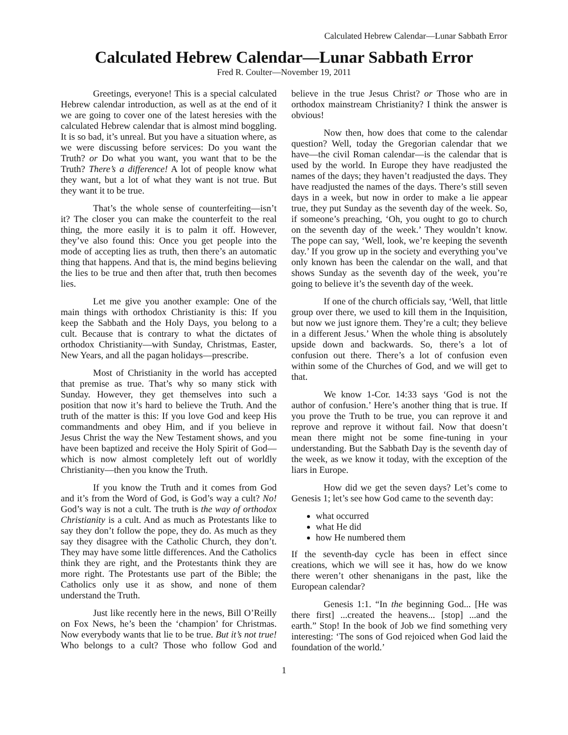Calculated Hebrew Calendar—Lunar Sabbath Error
Calculated Hebrew Calendar—Lunar Sabbath Error
Fred R. Coulter—November 19, 2011
Greetings, everyone! This is a special calculated Hebrew calendar introduction, as well as at the end of it we are going to cover one of the latest heresies with the calculated Hebrew calendar that is almost mind boggling. It is so bad, it’s unreal. But you have a situation where, as we were discussing before services: Do you want the Truth? or Do what you want, you want that to be the Truth? There’s a difference! A lot of people know what they want, but a lot of what they want is not true. But they want it to be true.
That’s the whole sense of counterfeiting—isn’t it? The closer you can make the counterfeit to the real thing, the more easily it is to palm it off. However, they’ve also found this: Once you get people into the mode of accepting lies as truth, then there’s an automatic thing that happens. And that is, the mind begins believing the lies to be true and then after that, truth then becomes lies.
Let me give you another example: One of the main things with orthodox Christianity is this: If you keep the Sabbath and the Holy Days, you belong to a cult. Because that is contrary to what the dictates of orthodox Christianity—with Sunday, Christmas, Easter, New Years, and all the pagan holidays—prescribe.
Most of Christianity in the world has accepted that premise as true. That’s why so many stick with Sunday. However, they get themselves into such a position that now it’s hard to believe the Truth. And the truth of the matter is this: If you love God and keep His commandments and obey Him, and if you believe in Jesus Christ the way the New Testament shows, and you have been baptized and receive the Holy Spirit of God—which is now almost completely left out of worldly Christianity—then you know the Truth.
If you know the Truth and it comes from God and it’s from the Word of God, is God’s way a cult? No! God’s way is not a cult. The truth is the way of orthodox Christianity is a cult. And as much as Protestants like to say they don’t follow the pope, they do. As much as they say they disagree with the Catholic Church, they don’t. They may have some little differences. And the Catholics think they are right, and the Protestants think they are more right. The Protestants use part of the Bible; the Catholics only use it as show, and none of them understand the Truth.
Just like recently here in the news, Bill O’Reilly on Fox News, he’s been the ‘champion’ for Christmas. Now everybody wants that lie to be true. But it’s not true! Who belongs to a cult? Those who follow God and believe in the true Jesus Christ? or Those who are in orthodox mainstream Christianity? I think the answer is obvious!
Now then, how does that come to the calendar question? Well, today the Gregorian calendar that we have—the civil Roman calendar—is the calendar that is used by the world. In Europe they have readjusted the names of the days; they haven’t readjusted the days. They have readjusted the names of the days. There’s still seven days in a week, but now in order to make a lie appear true, they put Sunday as the seventh day of the week. So, if someone’s preaching, ‘Oh, you ought to go to church on the seventh day of the week.’ They wouldn’t know. The pope can say, ‘Well, look, we’re keeping the seventh day.’ If you grow up in the society and everything you’ve only known has been the calendar on the wall, and that shows Sunday as the seventh day of the week, you’re going to believe it’s the seventh day of the week.
If one of the church officials say, ‘Well, that little group over there, we used to kill them in the Inquisition, but now we just ignore them. They’re a cult; they believe in a different Jesus.’ When the whole thing is absolutely upside down and backwards. So, there’s a lot of confusion out there. There’s a lot of confusion even within some of the Churches of God, and we will get to that.
We know 1-Cor. 14:33 says ‘God is not the author of confusion.’ Here’s another thing that is true. If you prove the Truth to be true, you can reprove it and reprove and reprove it without fail. Now that doesn’t mean there might not be some fine-tuning in your understanding. But the Sabbath Day is the seventh day of the week, as we know it today, with the exception of the liars in Europe.
How did we get the seven days? Let’s come to Genesis 1; let’s see how God came to the seventh day:
what occurred
what He did
how He numbered them
If the seventh-day cycle has been in effect since creations, which we will see it has, how do we know there weren’t other shenanigans in the past, like the European calendar?
Genesis 1:1. “In the beginning God... [He was there first] ...created the heavens... [stop] ...and the earth.” Stop! In the book of Job we find something very interesting: ‘The sons of God rejoiced when God laid the foundation of the world.’
1